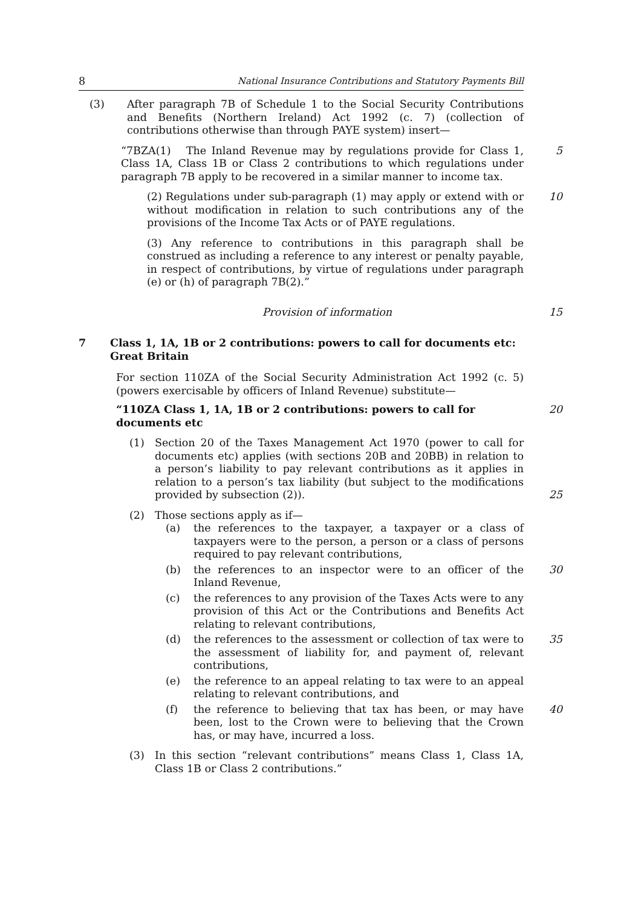8 National Insurance Contributions and Statutory Payments Bill
(3) After paragraph 7B of Schedule 1 to the Social Security Contributions and Benefits (Northern Ireland) Act 1992 (c. 7) (collection of contributions otherwise than through PAYE system) insert—
“7BZA(1) The Inland Revenue may by regulations provide for Class 1, Class 1A, Class 1B or Class 2 contributions to which regulations under paragraph 7B apply to be recovered in a similar manner to income tax.
5
(2) Regulations under sub-paragraph (1) may apply or extend with or without modification in relation to such contributions any of the provisions of the Income Tax Acts or of PAYE regulations.
10
(3) Any reference to contributions in this paragraph shall be construed as including a reference to any interest or penalty payable, in respect of contributions, by virtue of regulations under paragraph (e) or (h) of paragraph 7B(2).”
Provision of information 15
7 Class 1, 1A, 1B or 2 contributions: powers to call for documents etc: Great Britain
For section 110ZA of the Social Security Administration Act 1992 (c. 5) (powers exercisable by officers of Inland Revenue) substitute—
“110ZA Class 1, 1A, 1B or 2 contributions: powers to call for documents etc
20
(1) Section 20 of the Taxes Management Act 1970 (power to call for documents etc) applies (with sections 20B and 20BB) in relation to a person’s liability to pay relevant contributions as it applies in relation to a person’s tax liability (but subject to the modifications provided by subsection (2)).
25
(2) Those sections apply as if—
(a) the references to the taxpayer, a taxpayer or a class of taxpayers were to the person, a person or a class of persons required to pay relevant contributions,
(b) the references to an inspector were to an officer of the Inland Revenue,
30
(c) the references to any provision of the Taxes Acts were to any provision of this Act or the Contributions and Benefits Act relating to relevant contributions,
(d) the references to the assessment or collection of tax were to the assessment of liability for, and payment of, relevant contributions,
35
(e) the reference to an appeal relating to tax were to an appeal relating to relevant contributions, and
(f) the reference to believing that tax has been, or may have been, lost to the Crown were to believing that the Crown has, or may have, incurred a loss.
40
(3) In this section “relevant contributions” means Class 1, Class 1A, Class 1B or Class 2 contributions.”